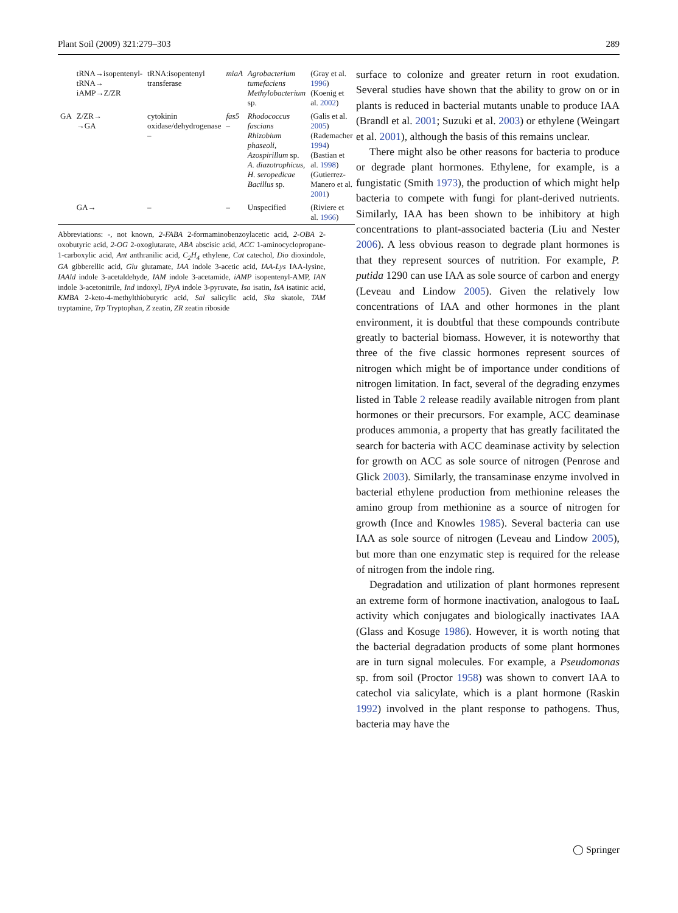Plant Soil (2009) 321:279–303 289
| | tRNA→isopentenyl-tRNA→ iAMP→Z/ZR | tRNA:isopentenyl transferase | miaA | Agrobacterium tumefaciens Methylobacterium sp. | (Gray et al. 1996 ) (Koenig et al. 2002 ) |
| GA | Z/ZR→ →GA | cytokinin oxidase/dehydrogenase – | fas5 – | Rhodococcus fascians Rhizobium phaseoli, Azospirillum sp. A. diazotrophicus, H. seropedicae Bacillus sp. | (Galis et al. 2005 ) (Rademacher 1994 ) (Bastian et al. 1998 ) (Gutierrez-Manero et al. 2001 ) |
| | GA→ | – | – | Unspecified | (Riviere et al. 1966 ) |
Abbreviations: -, not known, 2-FABA 2-formaminobenzoylacetic acid, 2-OBA 2-oxobutyric acid, 2-OG 2-oxoglutarate, ABA abscisic acid, ACC 1-aminocyclopropane-1-carboxylic acid, Ant anthranilic acid, C<sub>2</sub>H<sub>4</sub> ethylene, Cat catechol, Dio dioxindole, GA gibberellic acid, Glu glutamate, IAA indole 3-acetic acid, IAA-Lys IAA-lysine, IAAld indole 3-acetaldehyde, IAM indole 3-acetamide, iAMP isopentenyl-AMP, IAN indole 3-acetonitrile, Ind indoxyl, IPyA indole 3-pyruvate, Isa isatin, IsA isatinic acid, KMBA 2-keto-4-methylthiobutyric acid, Sal salicylic acid, Ska skatole, TAM tryptamine, Trp Tryptophan, Z zeatin, ZR zeatin riboside
surface to colonize and greater return in root exudation. Several studies have shown that the ability to grow on or in plants is reduced in bacterial mutants unable to produce IAA (Brandl et al. 2001; Suzuki et al. 2003) or ethylene (Weingart et al. 2001), although the basis of this remains unclear.
There might also be other reasons for bacteria to produce or degrade plant hormones. Ethylene, for example, is a fungistatic (Smith 1973), the production of which might help bacteria to compete with fungi for plant-derived nutrients. Similarly, IAA has been shown to be inhibitory at high concentrations to plant-associated bacteria (Liu and Nester 2006). A less obvious reason to degrade plant hormones is that they represent sources of nutrition. For example, P. putida 1290 can use IAA as sole source of carbon and energy (Leveau and Lindow 2005). Given the relatively low concentrations of IAA and other hormones in the plant environment, it is doubtful that these compounds contribute greatly to bacterial biomass. However, it is noteworthy that three of the five classic hormones represent sources of nitrogen which might be of importance under conditions of nitrogen limitation. In fact, several of the degrading enzymes listed in Table 2 release readily available nitrogen from plant hormones or their precursors. For example, ACC deaminase produces ammonia, a property that has greatly facilitated the search for bacteria with ACC deaminase activity by selection for growth on ACC as sole source of nitrogen (Penrose and Glick 2003). Similarly, the transaminase enzyme involved in bacterial ethylene production from methionine releases the amino group from methionine as a source of nitrogen for growth (Ince and Knowles 1985). Several bacteria can use IAA as sole source of nitrogen (Leveau and Lindow 2005), but more than one enzymatic step is required for the release of nitrogen from the indole ring.
Degradation and utilization of plant hormones represent an extreme form of hormone inactivation, analogous to IaaL activity which conjugates and biologically inactivates IAA (Glass and Kosuge 1986). However, it is worth noting that the bacterial degradation products of some plant hormones are in turn signal molecules. For example, a Pseudomonas sp. from soil (Proctor 1958) was shown to convert IAA to catechol via salicylate, which is a plant hormone (Raskin 1992) involved in the plant response to pathogens. Thus, bacteria may have the
◯ Springer